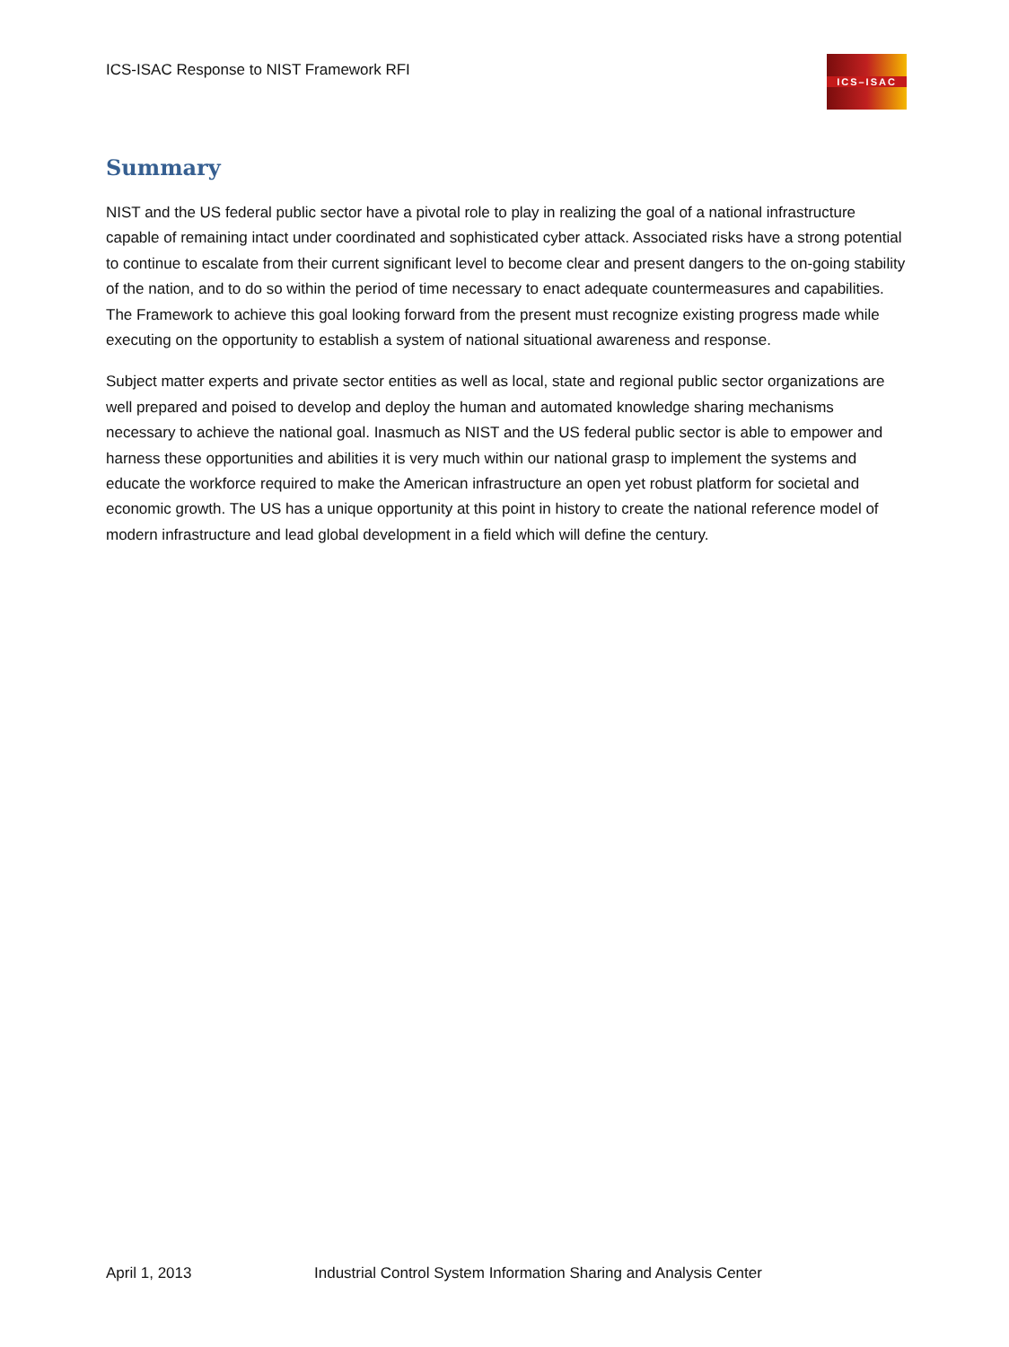ICS-ISAC Response to NIST Framework RFI
ICS–ISAC
Summary
NIST and the US federal public sector have a pivotal role to play in realizing the goal of a national infrastructure capable of remaining intact under coordinated and sophisticated cyber attack. Associated risks have a strong potential to continue to escalate from their current significant level to become clear and present dangers to the on-going stability of the nation, and to do so within the period of time necessary to enact adequate countermeasures and capabilities. The Framework to achieve this goal looking forward from the present must recognize existing progress made while executing on the opportunity to establish a system of national situational awareness and response.
Subject matter experts and private sector entities as well as local, state and regional public sector organizations are well prepared and poised to develop and deploy the human and automated knowledge sharing mechanisms necessary to achieve the national goal. Inasmuch as NIST and the US federal public sector is able to empower and harness these opportunities and abilities it is very much within our national grasp to implement the systems and educate the workforce required to make the American infrastructure an open yet robust platform for societal and economic growth. The US has a unique opportunity at this point in history to create the national reference model of modern infrastructure and lead global development in a field which will define the century.
April 1, 2013 Industrial Control System Information Sharing and Analysis Center